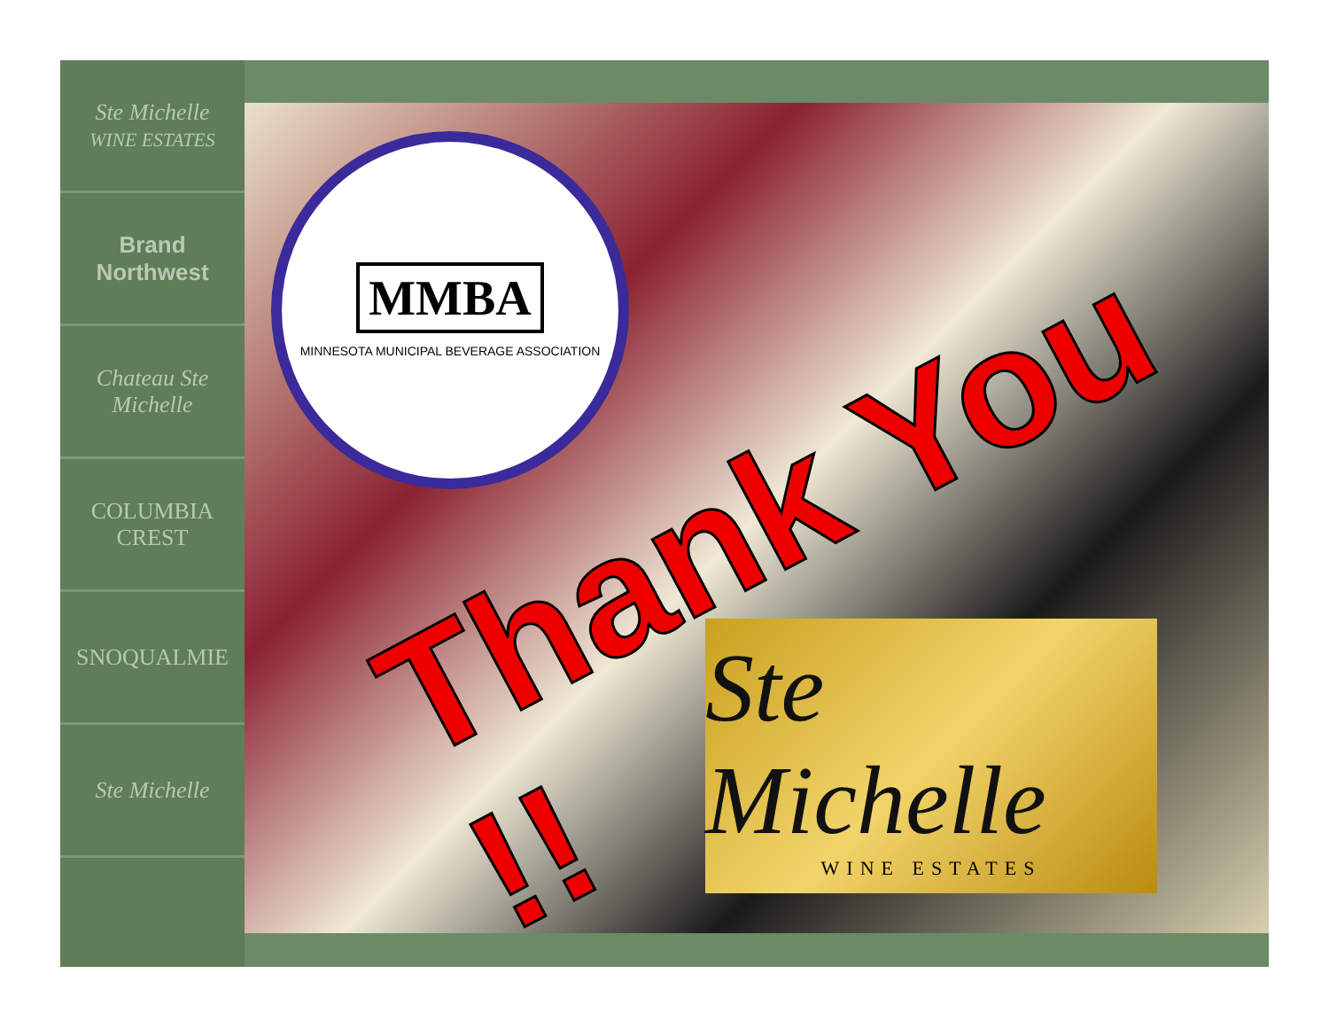Ste Michelle
WINE ESTATES
Brand
Northwest
Chateau Ste Michelle
COLUMBIA CREST
SNOQUALMIE
Ste Michelle
MMBA
MINNESOTA MUNICIPAL BEVERAGE ASSOCIATION
Ste Michelle
WINE ESTATES
Thank You !!